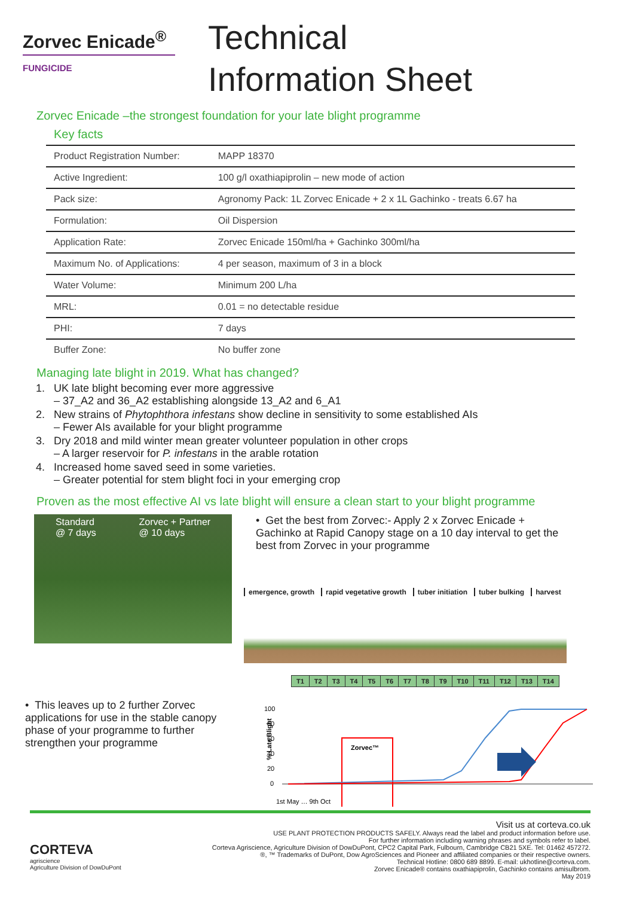Zorvec Enicade<sup>®</sup>
FUNGICIDE
Technical
Information Sheet
Zorvec Enicade –the strongest foundation for your late blight programme
Key facts
| Product Registration Number: | MAPP 18370 |
| Active Ingredient: | 100 g/l oxathiapiprolin – new mode of action |
| Pack size: | Agronomy Pack: 1L Zorvec Enicade + 2 x 1L Gachinko - treats 6.67 ha |
| Formulation: | Oil Dispersion |
| Application Rate: | Zorvec Enicade 150ml/ha + Gachinko 300ml/ha |
| Maximum No. of Applications: | 4 per season, maximum of 3 in a block |
| Water Volume: | Minimum 200 L/ha |
| MRL: | 0.01 = no detectable residue |
| PHI: | 7 days |
| Buffer Zone: | No buffer zone |
Managing late blight in 2019. What has changed?
1. UK late blight becoming ever more aggressive
– 37_A2 and 36_A2 establishing alongside 13_A2 and 6_A1
2. New strains of Phytophthora infestans show decline in sensitivity to some established AIs
– Fewer AIs available for your blight programme
3. Dry 2018 and mild winter mean greater volunteer population in other crops
– A larger reservoir for P. infestans in the arable rotation
4. Increased home saved seed in some varieties.
– Greater potential for stem blight foci in your emerging crop
Proven as the most effective AI vs late blight will ensure a clean start to your blight programme
Standard
@ 7 days Zorvec + Partner
@ 10 days
• Get the best from Zorvec:- Apply 2 x Zorvec Enicade + Gachinko at Rapid Canopy stage on a 10 day interval to get the best from Zorvec in your programme
emergence, growth rapid vegetative growth tuber initiation tuber bulking harvest
• This leaves up to 2 further Zorvec applications for use in the stable canopy phase of your programme to further strengthen your programme
| T1 | T2 | T3 | T4 | T5 | T6 | T7 | T8 | T9 | T10 | T11 | T12 | T13 | T14 |
% Late Blight
100
80
60
40
20
0
Zorvec™
1st May … 9th Oct
CORTEVA
agriscience
Agriculture Division of DowDuPont
Visit us at corteva.co.uk
USE PLANT PROTECTION PRODUCTS SAFELY. Always read the label and product information before use.
For further information including warning phrases and symbols refer to label.
Corteva Agriscience, Agriculture Division of DowDuPont, CPC2 Capital Park, Fulbourn, Cambridge CB21 5XE. Tel: 01462 457272.
®, ™ Trademarks of DuPont, Dow AgroSciences and Pioneer and affiliated companies or their respective owners.
Technical Hotline: 0800 689 8899. E-mail: ukhotline@corteva.com.
Zorvec Enicade® contains oxathiapiprolin, Gachinko contains amisulbrom.
May 2019